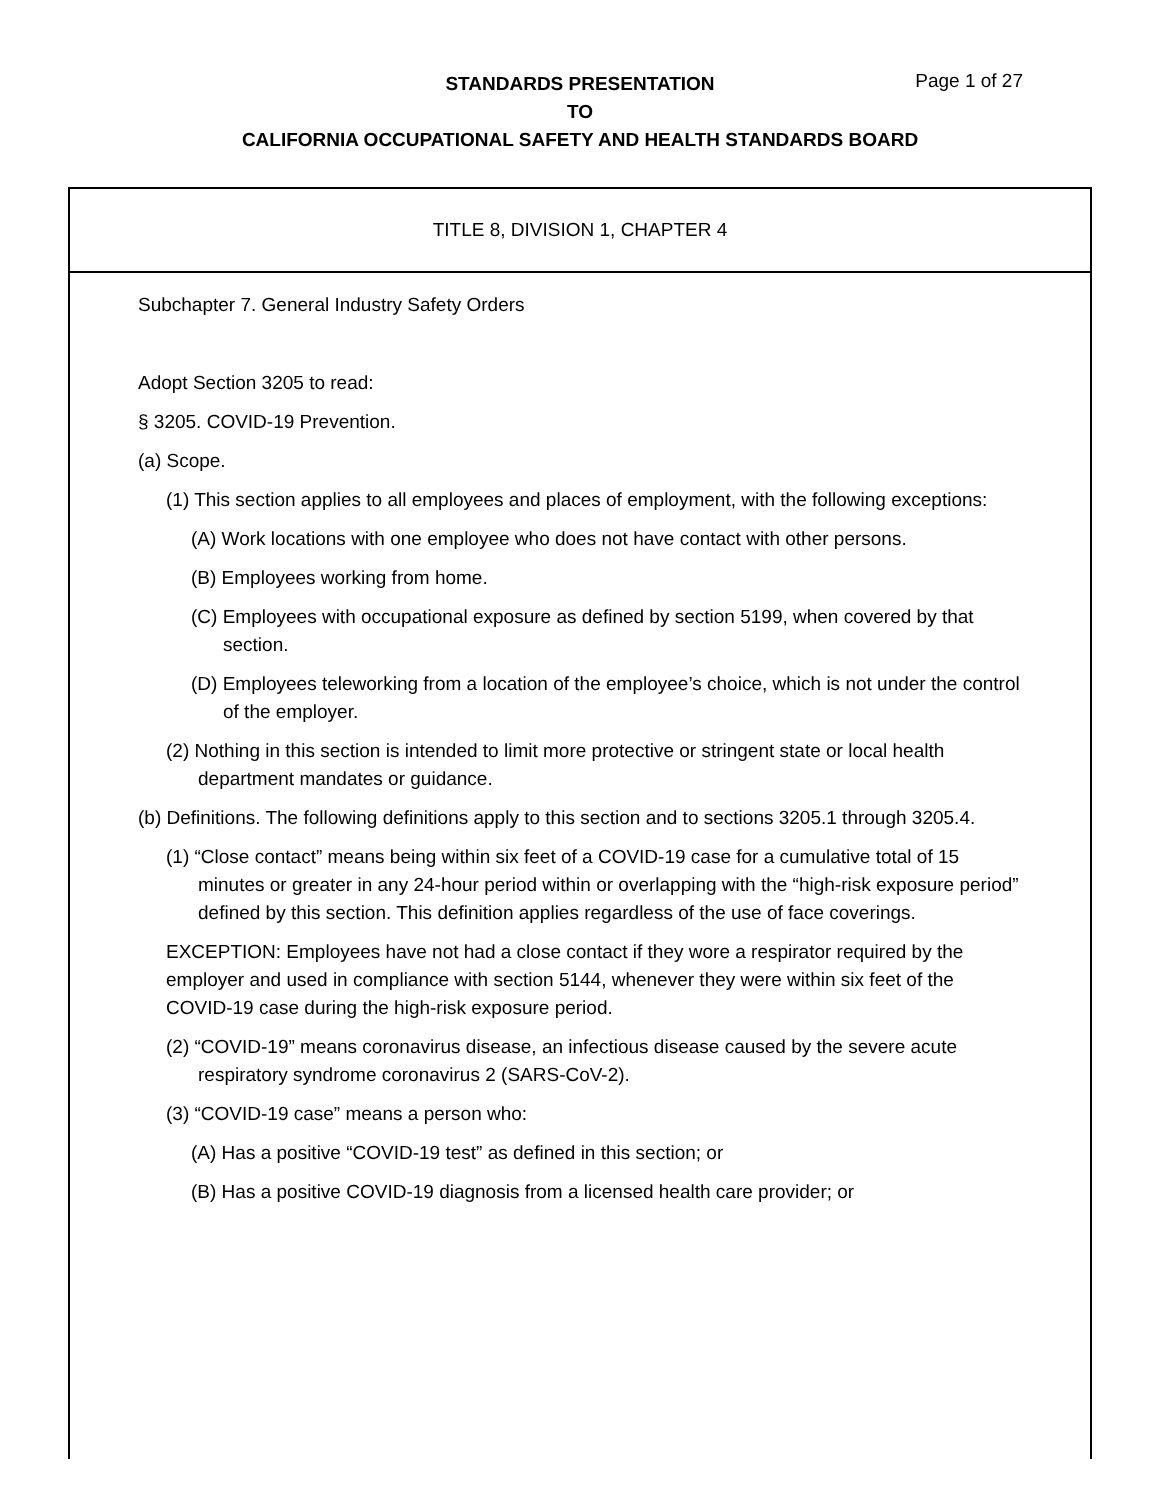STANDARDS PRESENTATION
TO
CALIFORNIA OCCUPATIONAL SAFETY AND HEALTH STANDARDS BOARD
Page 1 of 27
TITLE 8, DIVISION 1, CHAPTER 4
Subchapter 7. General Industry Safety Orders
Adopt Section 3205 to read:
§ 3205. COVID-19 Prevention.
(a) Scope.
(1) This section applies to all employees and places of employment, with the following exceptions:
(A) Work locations with one employee who does not have contact with other persons.
(B) Employees working from home.
(C) Employees with occupational exposure as defined by section 5199, when covered by that section.
(D) Employees teleworking from a location of the employee’s choice, which is not under the control of the employer.
(2) Nothing in this section is intended to limit more protective or stringent state or local health department mandates or guidance.
(b) Definitions. The following definitions apply to this section and to sections 3205.1 through 3205.4.
(1) “Close contact” means being within six feet of a COVID-19 case for a cumulative total of 15 minutes or greater in any 24-hour period within or overlapping with the “high-risk exposure period” defined by this section. This definition applies regardless of the use of face coverings.
EXCEPTION: Employees have not had a close contact if they wore a respirator required by the employer and used in compliance with section 5144, whenever they were within six feet of the COVID-19 case during the high-risk exposure period.
(2) “COVID-19” means coronavirus disease, an infectious disease caused by the severe acute respiratory syndrome coronavirus 2 (SARS-CoV-2).
(3) “COVID-19 case” means a person who:
(A) Has a positive “COVID-19 test” as defined in this section; or
(B) Has a positive COVID-19 diagnosis from a licensed health care provider; or